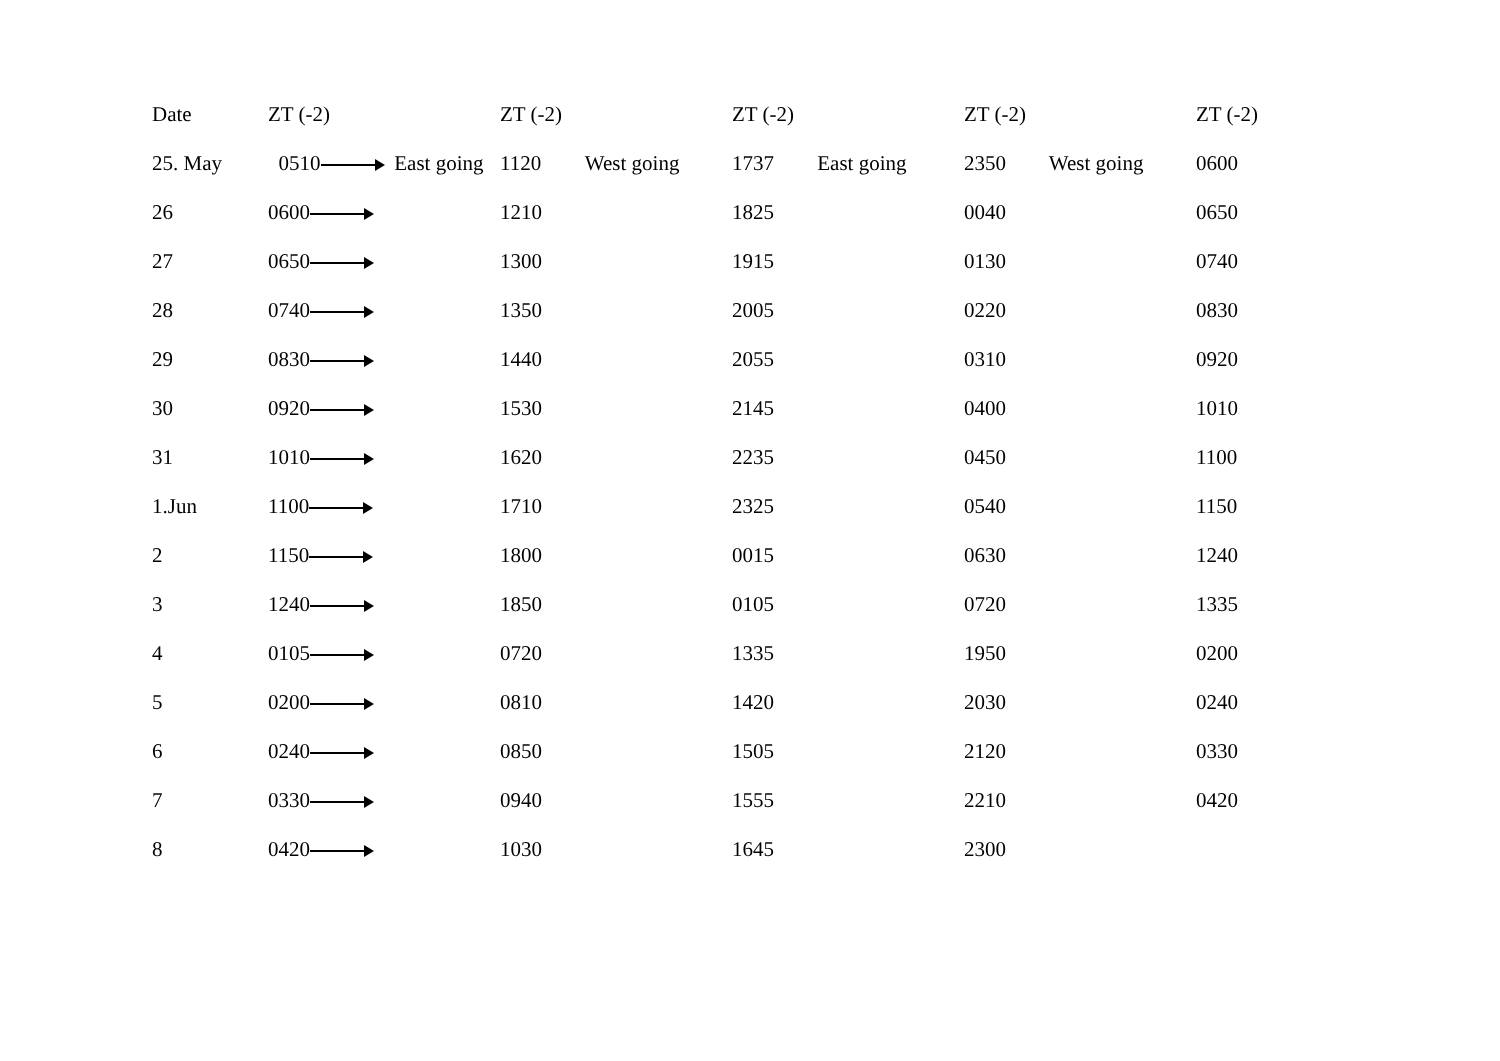| Date | ZT (-2) | ZT (-2) | ZT (-2) | ZT (-2) | ZT (-2) |
| --- | --- | --- | --- | --- | --- |
| 25. May | 0510 East going | 1120 West going | 1737 East going | 2350 West going | 0600 |
| 26 | 0600 | 1210 | 1825 | 0040 | 0650 |
| 27 | 0650 | 1300 | 1915 | 0130 | 0740 |
| 28 | 0740 | 1350 | 2005 | 0220 | 0830 |
| 29 | 0830 | 1440 | 2055 | 0310 | 0920 |
| 30 | 0920 | 1530 | 2145 | 0400 | 1010 |
| 31 | 1010 | 1620 | 2235 | 0450 | 1100 |
| 1.Jun | 1100 | 1710 | 2325 | 0540 | 1150 |
| 2 | 1150 | 1800 | 0015 | 0630 | 1240 |
| 3 | 1240 | 1850 | 0105 | 0720 | 1335 |
| 4 | 0105 | 0720 | 1335 | 1950 | 0200 |
| 5 | 0200 | 0810 | 1420 | 2030 | 0240 |
| 6 | 0240 | 0850 | 1505 | 2120 | 0330 |
| 7 | 0330 | 0940 | 1555 | 2210 | 0420 |
| 8 | 0420 | 1030 | 1645 | 2300 | |